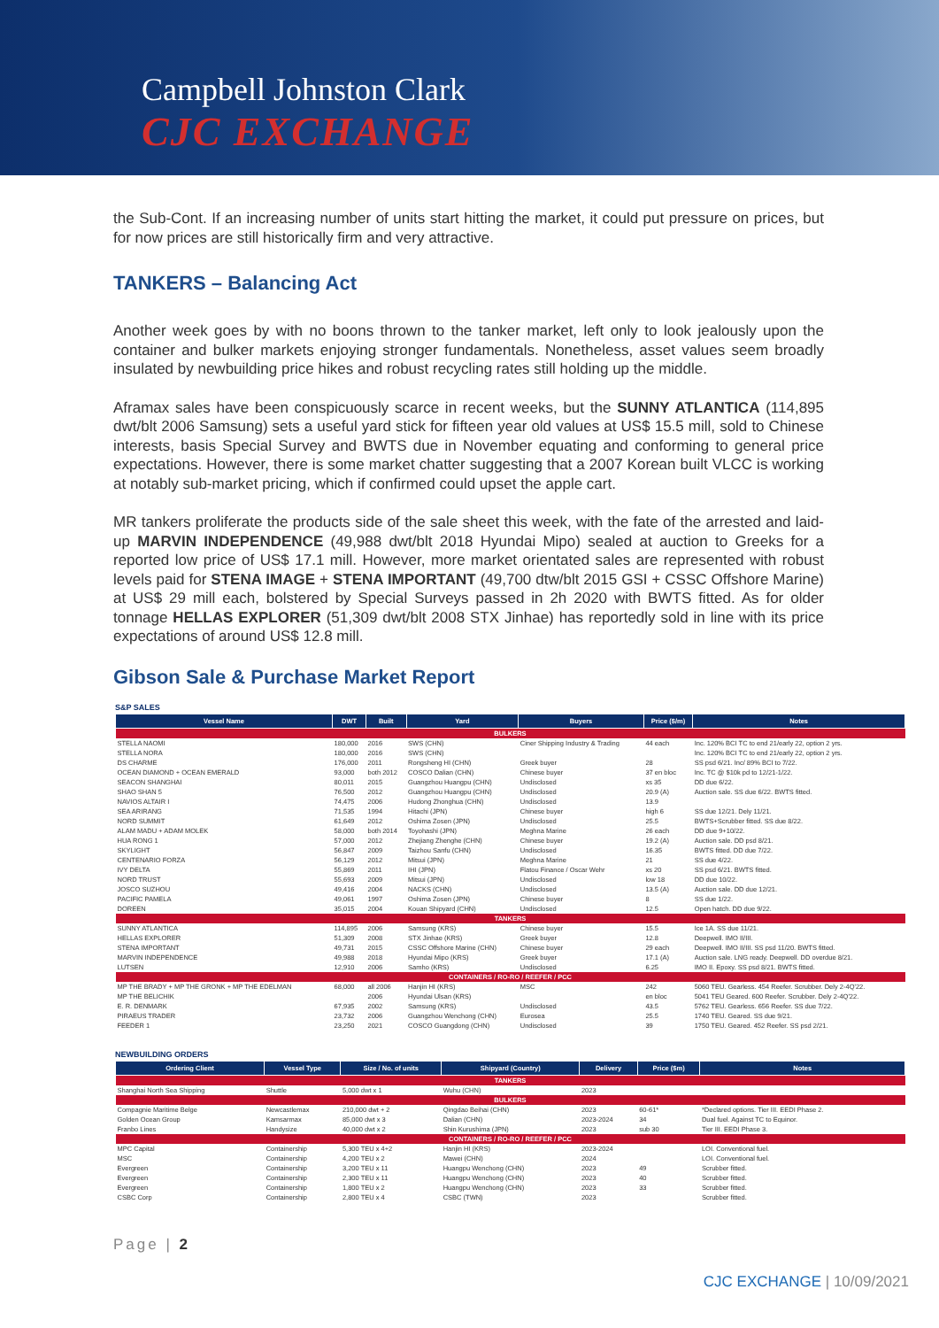Campbell Johnston Clark
CJC EXCHANGE
the Sub-Cont. If an increasing number of units start hitting the market, it could put pressure on prices, but for now prices are still historically firm and very attractive.
TANKERS – Balancing Act
Another week goes by with no boons thrown to the tanker market, left only to look jealously upon the container and bulker markets enjoying stronger fundamentals. Nonetheless, asset values seem broadly insulated by newbuilding price hikes and robust recycling rates still holding up the middle.
Aframax sales have been conspicuously scarce in recent weeks, but the SUNNY ATLANTICA (114,895 dwt/blt 2006 Samsung) sets a useful yard stick for fifteen year old values at US$ 15.5 mill, sold to Chinese interests, basis Special Survey and BWTS due in November equating and conforming to general price expectations. However, there is some market chatter suggesting that a 2007 Korean built VLCC is working at notably sub-market pricing, which if confirmed could upset the apple cart.
MR tankers proliferate the products side of the sale sheet this week, with the fate of the arrested and laid-up MARVIN INDEPENDENCE (49,988 dwt/blt 2018 Hyundai Mipo) sealed at auction to Greeks for a reported low price of US$ 17.1 mill. However, more market orientated sales are represented with robust levels paid for STENA IMAGE + STENA IMPORTANT (49,700 dtw/blt 2015 GSI + CSSC Offshore Marine) at US$ 29 mill each, bolstered by Special Surveys passed in 2h 2020 with BWTS fitted. As for older tonnage HELLAS EXPLORER (51,309 dwt/blt 2008 STX Jinhae) has reportedly sold in line with its price expectations of around US$ 12.8 mill.
Gibson Sale & Purchase Market Report
S&P SALES
| Vessel Name | DWT | Built | Yard | Buyers | Price ($/m) | Notes |
| --- | --- | --- | --- | --- | --- | --- |
| BULKERS | | | | | | |
| STELLA NAOMI | 180,000 | 2016 | SWS (CHN) | Ciner Shipping Industry & Trading | 44 each | Inc. 120% BCI TC to end 21/early 22, option 2 yrs. |
| STELLA NORA | 180,000 | 2016 | SWS (CHN) | | | Inc. 120% BCI TC to end 21/early 22, option 2 yrs. |
| DS CHARME | 176,000 | 2011 | Rongsheng HI (CHN) | Greek buyer | 28 | SS psd 6/21. Inc/ 89% BCI to 7/22. |
| OCEAN DIAMOND + OCEAN EMERALD | 93,000 | both 2012 | COSCO Dalian (CHN) | Chinese buyer | 37 en bloc | Inc. TC @ $10k pd to 12/21-1/22. |
| SEACON SHANGHAI | 80,011 | 2015 | Guangzhou Huangpu (CHN) | Undisclosed | xs 35 | DD due 6/22. |
| SHAO SHAN 5 | 76,500 | 2012 | Guangzhou Huangpu (CHN) | Undisclosed | 20.9 (A) | Auction sale. SS due 6/22. BWTS fitted. |
| NAVIOS ALTAIR I | 74,475 | 2006 | Hudong Zhonghua (CHN) | Undisclosed | 13.9 | |
| SEA ARIRANG | 71,535 | 1994 | Hitachi (JPN) | Chinese buyer | high 6 | SS due 12/21. Dely 11/21. |
| NORD SUMMIT | 61,649 | 2012 | Oshima Zosen (JPN) | Undisclosed | 25.5 | BWTS+Scrubber fitted. SS due 8/22. |
| ALAM MADU + ADAM MOLEK | 58,000 | both 2014 | Toyohashi (JPN) | Meghna Marine | 26 each | DD due 9+10/22. |
| HUA RONG 1 | 57,000 | 2012 | Zhejiang Zhenghe (CHN) | Chinese buyer | 19.2 (A) | Auction sale. DD psd 8/21. |
| SKYLIGHT | 56,847 | 2009 | Taizhou Sanfu (CHN) | Undisclosed | 16.35 | BWTS fitted. DD due 7/22. |
| CENTENARIO FORZA | 56,129 | 2012 | Mitsui (JPN) | Meghna Marine | 21 | SS due 4/22. |
| IVY DELTA | 55,869 | 2011 | IHI (JPN) | Flatou Finance / Oscar Wehr | xs 20 | SS psd 6/21. BWTS fitted. |
| NORD TRUST | 55,693 | 2009 | Mitsui (JPN) | Undisclosed | low 18 | DD due 10/22. |
| JOSCO SUZHOU | 49,416 | 2004 | NACKS (CHN) | Undisclosed | 13.5 (A) | Auction sale. DD due 12/21. |
| PACIFIC PAMELA | 49,061 | 1997 | Oshima Zosen (JPN) | Chinese buyer | 8 | SS due 1/22. |
| DOREEN | 35,015 | 2004 | Kouan Shipyard (CHN) | Undisclosed | 12.5 | Open hatch. DD due 9/22. |
| TANKERS | | | | | | |
| SUNNY ATLANTICA | 114,895 | 2006 | Samsung (KRS) | Chinese buyer | 15.5 | Ice 1A. SS due 11/21. |
| HELLAS EXPLORER | 51,309 | 2008 | STX Jinhae (KRS) | Greek buyer | 12.8 | Deepwell. IMO II/III. |
| STENA IMPORTANT | 49,731 | 2015 | CSSC Offshore Marine (CHN) | Chinese buyer | 29 each | Deepwell. IMO II/III. SS psd 11/20. BWTS fitted. |
| MARVIN INDEPENDENCE | 49,988 | 2018 | Hyundai Mipo (KRS) | Greek buyer | 17.1 (A) | Auction sale. LNG ready. Deepwell. DD overdue 8/21. |
| LUTSEN | 12,910 | 2006 | Samho (KRS) | Undisclosed | 6.25 | IMO II. Epoxy. SS psd 8/21. BWTS fitted. |
| CONTAINERS / RO-RO / REEFER / PCC | | | | | | |
| MP THE BRADY + MP THE GRONK + MP THE EDELMAN | 68,000 | all 2006 | Hanjin HI (KRS) | MSC | 242 | 5060 TEU. Gearless. 454 Reefer. Scrubber. Dely 2-4Q'22. |
| MP THE BELICHIK | | 2006 | Hyundai Ulsan (KRS) | | en bloc | 5041 TEU Geared. 600 Reefer. Scrubber. Dely 2-4Q'22. |
| E. R. DENMARK | 67,935 | 2002 | Samsung (KRS) | Undisclosed | 43.5 | 5762 TEU. Gearless. 656 Reefer. SS due 7/22. |
| PIRAEUS TRADER | 23,732 | 2006 | Guangzhou Wenchong (CHN) | Eurosea | 25.5 | 1740 TEU. Geared. SS due 9/21. |
| FEEDER 1 | 23,250 | 2021 | COSCO Guangdong (CHN) | Undisclosed | 39 | 1750 TEU. Geared. 452 Reefer. SS psd 2/21. |
NEWBUILDING ORDERS
| Ordering Client | Vessel Type | Size / No. of units | Shipyard (Country) | Delivery | Price ($m) | Notes |
| --- | --- | --- | --- | --- | --- | --- |
| TANKERS | | | | | | |
| Shanghai North Sea Shipping | Shuttle | 5,000 dwt x 1 | Wuhu (CHN) | 2023 | | |
| BULKERS | | | | | | |
| Compagnie Maritime Belge | Newcastlemax | 210,000 dwt + 2 | Qingdao Beihai (CHN) | 2023 | 60-61* | *Declared options. Tier III. EEDI Phase 2. |
| Golden Ocean Group | Kamsarmax | 85,000 dwt x 3 | Dalian (CHN) | 2023-2024 | 34 | Dual fuel. Against TC to Equinor. |
| Franbo Lines | Handysize | 40,000 dwt x 2 | Shin Kurushima (JPN) | 2023 | sub 30 | Tier III. EEDI Phase 3. |
| CONTAINERS / RO-RO / REEFER / PCC | | | | | | |
| MPC Capital | Containership | 5,300 TEU x 4+2 | Hanjin HI (KRS) | 2023-2024 | | LOI. Conventional fuel. |
| MSC | Containership | 4,200 TEU x 2 | Mawei (CHN) | 2024 | | LOI. Conventional fuel. |
| Evergreen | Containership | 3,200 TEU x 11 | Huangpu Wenchong (CHN) | 2023 | 49 | Scrubber fitted. |
| Evergreen | Containership | 2,300 TEU x 11 | Huangpu Wenchong (CHN) | 2023 | 40 | Scrubber fitted. |
| Evergreen | Containership | 1,800 TEU x 2 | Huangpu Wenchong (CHN) | 2023 | 33 | Scrubber fitted. |
| CSBC Corp | Containership | 2,800 TEU x 4 | CSBC (TWN) | 2023 | | Scrubber fitted. |
Page | 2
CJC EXCHANGE | 10/09/2021